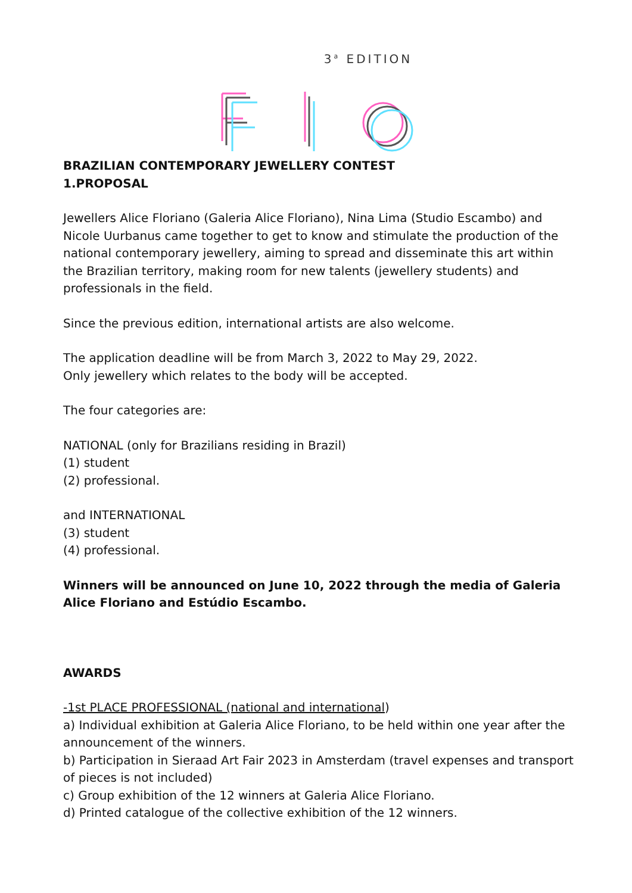3<sup>a</sup> EDITION
BRAZILIAN CONTEMPORARY JEWELLERY CONTEST
1.PROPOSAL
Jewellers Alice Floriano (Galeria Alice Floriano), Nina Lima (Studio Escambo) and Nicole Uurbanus came together to get to know and stimulate the production of the national contemporary jewellery, aiming to spread and disseminate this art within the Brazilian territory, making room for new talents (jewellery students) and professionals in the field.
Since the previous edition, international artists are also welcome.
The application deadline will be from March 3, 2022 to May 29, 2022.
Only jewellery which relates to the body will be accepted.
The four categories are:
NATIONAL (only for Brazilians residing in Brazil)
(1) student
(2) professional.
and INTERNATIONAL
(3) student
(4) professional.
Winners will be announced on June 10, 2022 through the media of Galeria Alice Floriano and Estúdio Escambo.
AWARDS
-1st PLACE PROFESSIONAL (national and international)
a) Individual exhibition at Galeria Alice Floriano, to be held within one year after the announcement of the winners.
b) Participation in Sieraad Art Fair 2023 in Amsterdam (travel expenses and transport of pieces is not included)
c) Group exhibition of the 12 winners at Galeria Alice Floriano.
d) Printed catalogue of the collective exhibition of the 12 winners.